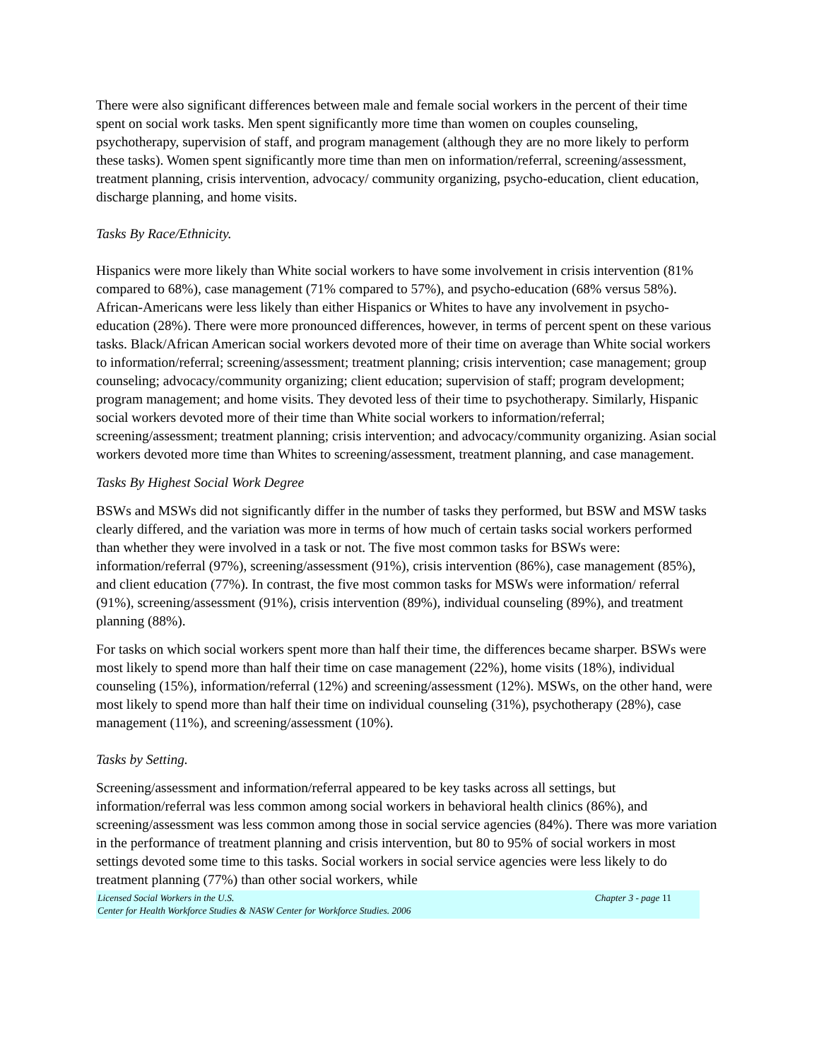There were also significant differences between male and female social workers in the percent of their time spent on social work tasks. Men spent significantly more time than women on couples counseling, psychotherapy, supervision of staff, and program management (although they are no more likely to perform these tasks). Women spent significantly more time than men on information/referral, screening/assessment, treatment planning, crisis intervention, advocacy/ community organizing, psycho-education, client education, discharge planning, and home visits.
Tasks By Race/Ethnicity.
Hispanics were more likely than White social workers to have some involvement in crisis intervention (81% compared to 68%), case management (71% compared to 57%), and psycho-education (68% versus 58%). African-Americans were less likely than either Hispanics or Whites to have any involvement in psycho-education (28%). There were more pronounced differences, however, in terms of percent spent on these various tasks. Black/African American social workers devoted more of their time on average than White social workers to information/referral; screening/assessment; treatment planning; crisis intervention; case management; group counseling; advocacy/community organizing; client education; supervision of staff; program development; program management; and home visits. They devoted less of their time to psychotherapy. Similarly, Hispanic social workers devoted more of their time than White social workers to information/referral; screening/assessment; treatment planning; crisis intervention; and advocacy/community organizing. Asian social workers devoted more time than Whites to screening/assessment, treatment planning, and case management.
Tasks By Highest Social Work Degree
BSWs and MSWs did not significantly differ in the number of tasks they performed, but BSW and MSW tasks clearly differed, and the variation was more in terms of how much of certain tasks social workers performed than whether they were involved in a task or not. The five most common tasks for BSWs were: information/referral (97%), screening/assessment (91%), crisis intervention (86%), case management (85%), and client education (77%). In contrast, the five most common tasks for MSWs were information/ referral (91%), screening/assessment (91%), crisis intervention (89%), individual counseling (89%), and treatment planning (88%).
For tasks on which social workers spent more than half their time, the differences became sharper. BSWs were most likely to spend more than half their time on case management (22%), home visits (18%), individual counseling (15%), information/referral (12%) and screening/assessment (12%). MSWs, on the other hand, were most likely to spend more than half their time on individual counseling (31%), psychotherapy (28%), case management (11%), and screening/assessment (10%).
Tasks by Setting.
Screening/assessment and information/referral appeared to be key tasks across all settings, but information/referral was less common among social workers in behavioral health clinics (86%), and screening/assessment was less common among those in social service agencies (84%). There was more variation in the performance of treatment planning and crisis intervention, but 80 to 95% of social workers in most settings devoted some time to this tasks. Social workers in social service agencies were less likely to do treatment planning (77%) than other social workers, while
Licensed Social Workers in the U.S.
Center for Health Workforce Studies & NASW Center for Workforce Studies. 2006
Chapter 3 - page 11